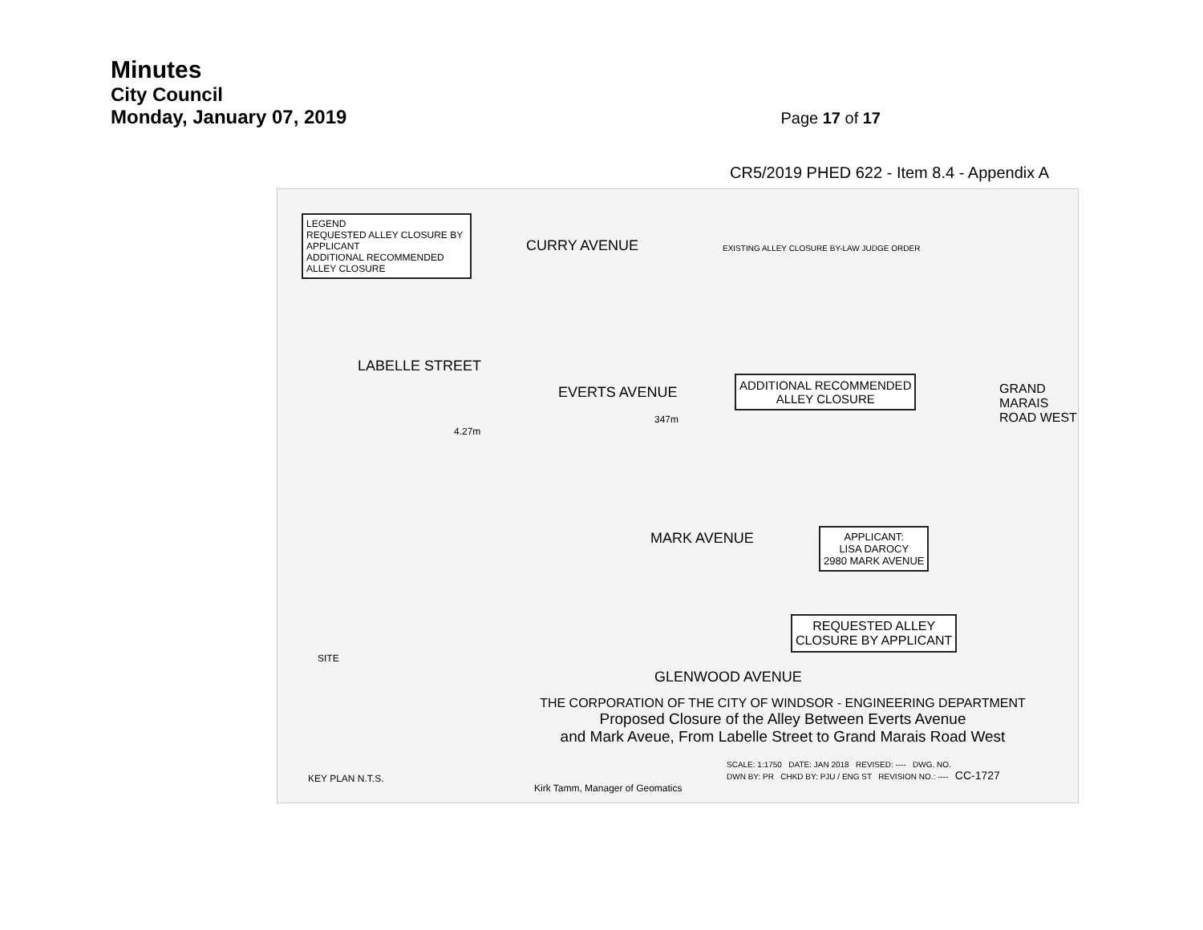Minutes
City Council
Monday, January 07, 2019 Page 17 of 17
CR5/2019 PHED 622 - Item 8.4 - Appendix A
LEGEND
REQUESTED ALLEY CLOSURE BY APPLICANT
ADDITIONAL RECOMMENDED ALLEY CLOSURE
CURRY AVENUE
EXISTING ALLEY CLOSURE BY-LAW JUDGE ORDER
EVERTS AVENUE
ADDITIONAL RECOMMENDED
ALLEY CLOSURE
LABELLE STREET
4.27m
347m
MARK AVENUE
APPLICANT:
LISA DAROCY
2980 MARK AVENUE
REQUESTED ALLEY
CLOSURE BY APPLICANT
GLENWOOD AVENUE
GRAND MARAIS ROAD WEST
SITE
KEY PLAN N.T.S.
THE CORPORATION OF THE CITY OF WINDSOR - ENGINEERING DEPARTMENT
Proposed Closure of the Alley Between Everts Avenue
and Mark Aveue, From Labelle Street to Grand Marais Road West
Kirk Tamm, Manager of Geomatics
SCALE: 1:1750 DATE: JAN 2018 REVISED: ---- DWG. NO.
DWN BY: PR CHKD BY: PJU / ENG ST REVISION NO.: ---- CC-1727